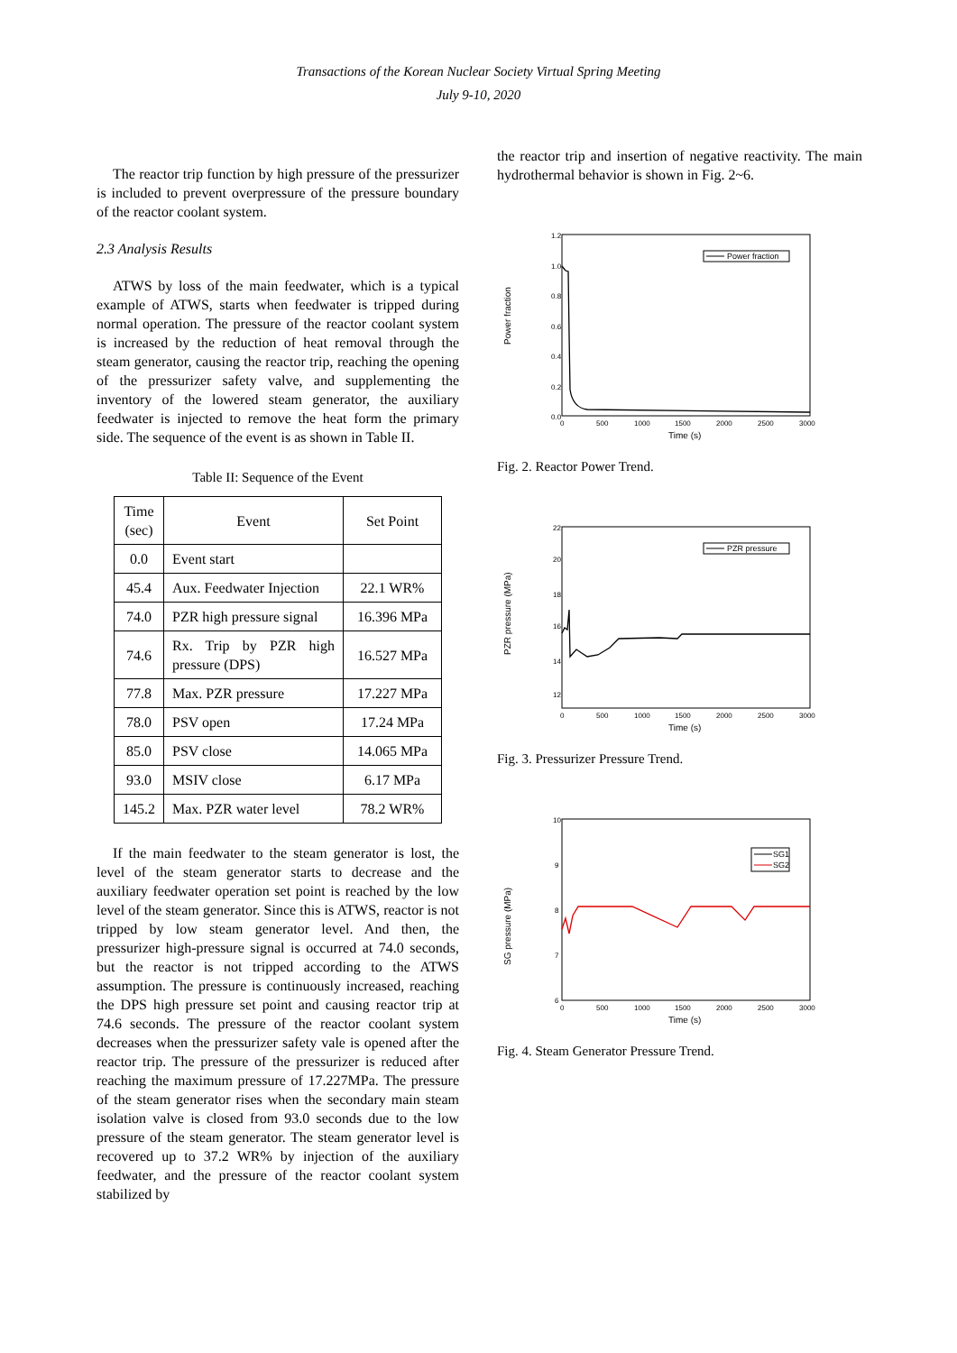Transactions of the Korean Nuclear Society Virtual Spring Meeting
July 9-10, 2020
The reactor trip function by high pressure of the pressurizer is included to prevent overpressure of the pressure boundary of the reactor coolant system.
2.3 Analysis Results
ATWS by loss of the main feedwater, which is a typical example of ATWS, starts when feedwater is tripped during normal operation. The pressure of the reactor coolant system is increased by the reduction of heat removal through the steam generator, causing the reactor trip, reaching the opening of the pressurizer safety valve, and supplementing the inventory of the lowered steam generator, the auxiliary feedwater is injected to remove the heat form the primary side. The sequence of the event is as shown in Table II.
Table II: Sequence of the Event
| Time (sec) | Event | Set Point |
| 0.0 | Event start | |
| 45.4 | Aux. Feedwater Injection | 22.1 WR% |
| 74.0 | PZR high pressure signal | 16.396 MPa |
| 74.6 | Rx. Trip by PZR high pressure (DPS) | 16.527 MPa |
| 77.8 | Max. PZR pressure | 17.227 MPa |
| 78.0 | PSV open | 17.24 MPa |
| 85.0 | PSV close | 14.065 MPa |
| 93.0 | MSIV close | 6.17 MPa |
| 145.2 | Max. PZR water level | 78.2 WR% |
If the main feedwater to the steam generator is lost, the level of the steam generator starts to decrease and the auxiliary feedwater operation set point is reached by the low level of the steam generator. Since this is ATWS, reactor is not tripped by low steam generator level. And then, the pressurizer high-pressure signal is occurred at 74.0 seconds, but the reactor is not tripped according to the ATWS assumption. The pressure is continuously increased, reaching the DPS high pressure set point and causing reactor trip at 74.6 seconds. The pressure of the reactor coolant system decreases when the pressurizer safety vale is opened after the reactor trip. The pressure of the pressurizer is reduced after reaching the maximum pressure of 17.227MPa. The pressure of the steam generator rises when the secondary main steam isolation valve is closed from 93.0 seconds due to the low pressure of the steam generator. The steam generator level is recovered up to 37.2 WR% by injection of the auxiliary feedwater, and the pressure of the reactor coolant system stabilized by
the reactor trip and insertion of negative reactivity. The main hydrothermal behavior is shown in Fig. 2~6.
1.2
1.0
0.8
0.6
0.4
0.2
0.0
0
500
1000
1500
2000
2500
3000
Time (s)
Power fraction
Power fraction
Fig. 2. Reactor Power Trend.
22
20
18
16
14
12
0
500
1000
1500
2000
2500
3000
Time (s)
PZR pressure (MPa)
PZR pressure
Fig. 3. Pressurizer Pressure Trend.
10
9
8
7
6
0
500
1000
1500
2000
2500
3000
Time (s)
SG pressure (MPa)
SG1
SG2
Fig. 4. Steam Generator Pressure Trend.